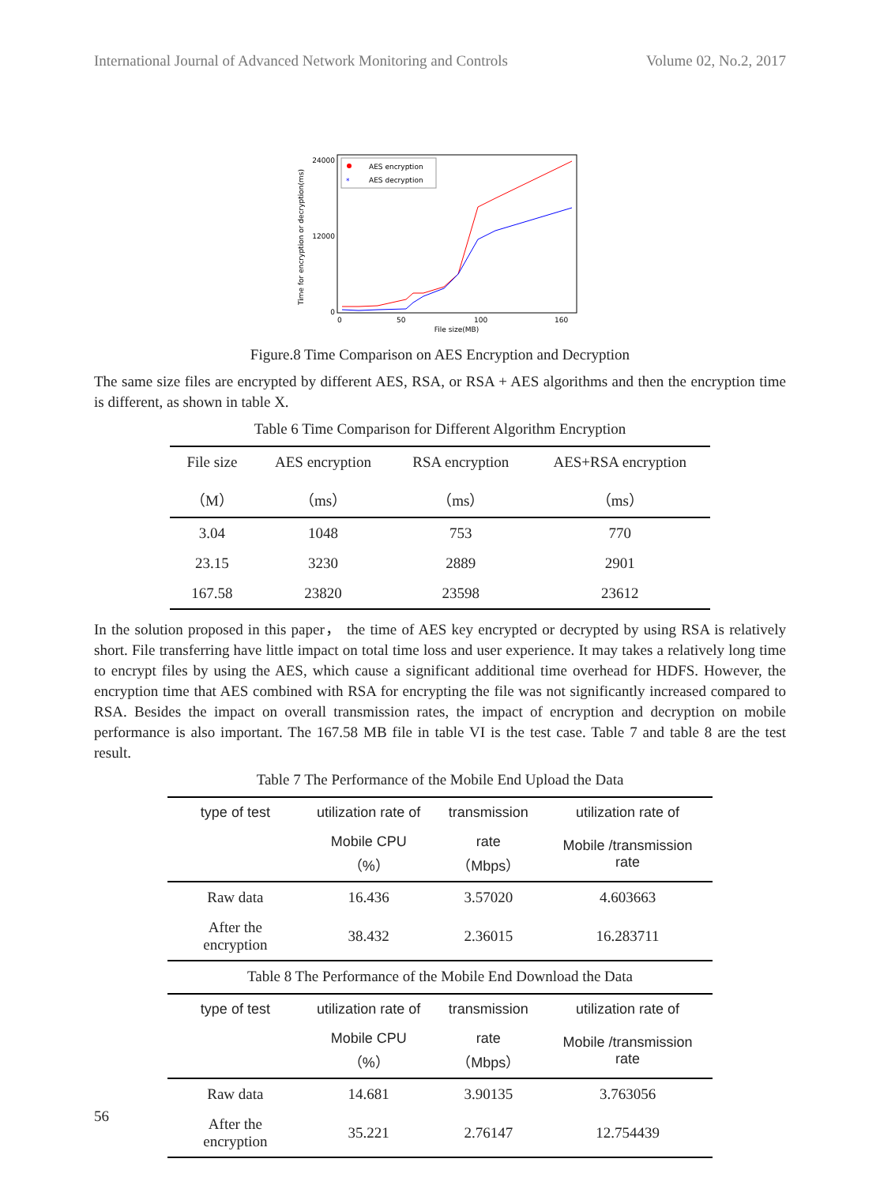International Journal of Advanced Network Monitoring and Controls Volume 02, No.2, 2017
Time for encryption or decryption(ms)
24000
12000
0
0
50
100
160
File size(MB)
AES encryption
*
AES decryption
Figure.8 Time Comparison on AES Encryption and Decryption
The same size files are encrypted by different AES, RSA, or RSA + AES algorithms and then the encryption time is different, as shown in table X.
Table 6 Time Comparison for Different Algorithm Encryption
| File size | AES encryption | RSA encryption | AES+RSA encryption |
| （M） | （ms） | （ms） | （ms） |
| 3.04 | 1048 | 753 | 770 |
| 23.15 | 3230 | 2889 | 2901 |
| 167.58 | 23820 | 23598 | 23612 |
In the solution proposed in this paper， the time of AES key encrypted or decrypted by using RSA is relatively short. File transferring have little impact on total time loss and user experience. It may takes a relatively long time to encrypt files by using the AES, which cause a significant additional time overhead for HDFS. However, the encryption time that AES combined with RSA for encrypting the file was not significantly increased compared to RSA. Besides the impact on overall transmission rates, the impact of encryption and decryption on mobile performance is also important. The 167.58 MB file in table VI is the test case. Table 7 and table 8 are the test result.
Table 7 The Performance of the Mobile End Upload the Data
| type of test | utilization rate of | transmission | utilization rate of |
| --- | --- | --- | --- |
| | Mobile CPU（%） | rate（Mbps） | Mobile /transmission rate |
| Raw data | 16.436 | 3.57020 | 4.603663 |
| After the encryption | 38.432 | 2.36015 | 16.283711 |
Table 8 The Performance of the Mobile End Download the Data
| type of test | utilization rate of | transmission | utilization rate of |
| --- | --- | --- | --- |
| | Mobile CPU（%） | rate（Mbps） | Mobile /transmission rate |
| Raw data | 14.681 | 3.90135 | 3.763056 |
| After the encryption | 35.221 | 2.76147 | 12.754439 |
56